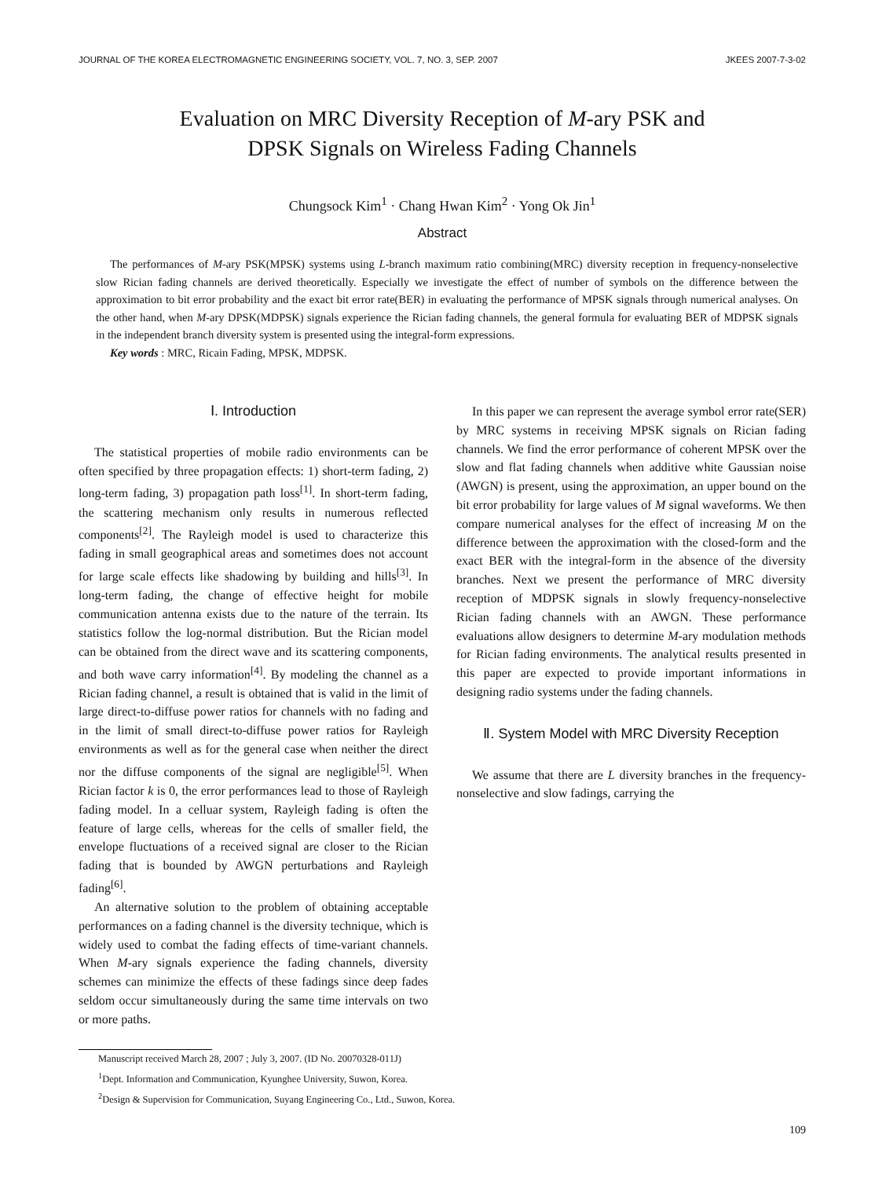JOURNAL OF THE KOREA ELECTROMAGNETIC ENGINEERING SOCIETY, VOL. 7, NO. 3, SEP. 2007 JKEES 2007-7-3-02
Evaluation on MRC Diversity Reception of M-ary PSK and
DPSK Signals on Wireless Fading Channels
Chungsock Kim<sup>1</sup> · Chang Hwan Kim<sup>2</sup> · Yong Ok Jin<sup>1</sup>
Abstract
The performances of M-ary PSK(MPSK) systems using L-branch maximum ratio combining(MRC) diversity reception in frequency-nonselective slow Rician fading channels are derived theoretically. Especially we investigate the effect of number of symbols on the difference between the approximation to bit error probability and the exact bit error rate(BER) in evaluating the performance of MPSK signals through numerical analyses. On the other hand, when M-ary DPSK(MDPSK) signals experience the Rician fading channels, the general formula for evaluating BER of MDPSK signals in the independent branch diversity system is presented using the integral-form expressions.
Key words : MRC, Ricain Fading, MPSK, MDPSK.
Ⅰ. Introduction
The statistical properties of mobile radio environments can be often specified by three propagation effects: 1) short-term fading, 2) long-term fading, 3) propagation path loss<sup>[1]</sup>. In short-term fading, the scattering mechanism only results in numerous reflected components<sup>[2]</sup>. The Rayleigh model is used to characterize this fading in small geographical areas and sometimes does not account for large scale effects like shadowing by building and hills<sup>[3]</sup>. In long-term fading, the change of effective height for mobile communication antenna exists due to the nature of the terrain. Its statistics follow the log-normal distribution. But the Rician model can be obtained from the direct wave and its scattering components, and both wave carry information<sup>[4]</sup>. By modeling the channel as a Rician fading channel, a result is obtained that is valid in the limit of large direct-to-diffuse power ratios for channels with no fading and in the limit of small direct-to-diffuse power ratios for Rayleigh environments as well as for the general case when neither the direct nor the diffuse components of the signal are negligible<sup>[5]</sup>. When Rician factor k is 0, the error performances lead to those of Rayleigh fading model. In a celluar system, Rayleigh fading is often the feature of large cells, whereas for the cells of smaller field, the envelope fluctuations of a received signal are closer to the Rician fading that is bounded by AWGN perturbations and Rayleigh fading<sup>[6]</sup>.
An alternative solution to the problem of obtaining acceptable performances on a fading channel is the diversity technique, which is widely used to combat the fading effects of time-variant channels. When M-ary signals experience the fading channels, diversity schemes can minimize the effects of these fadings since deep fades seldom occur simultaneously during the same time intervals on two or more paths.
In this paper we can represent the average symbol error rate(SER) by MRC systems in receiving MPSK signals on Rician fading channels. We find the error performance of coherent MPSK over the slow and flat fading channels when additive white Gaussian noise (AWGN) is present, using the approximation, an upper bound on the bit error probability for large values of M signal waveforms. We then compare numerical analyses for the effect of increasing M on the difference between the approximation with the closed-form and the exact BER with the integral-form in the absence of the diversity branches. Next we present the performance of MRC diversity reception of MDPSK signals in slowly frequency-nonselective Rician fading channels with an AWGN. These performance evaluations allow designers to determine M-ary modulation methods for Rician fading environments. The analytical results presented in this paper are expected to provide important informations in designing radio systems under the fading channels.
Ⅱ. System Model with MRC Diversity Reception
We assume that there are L diversity branches in the frequency-nonselective and slow fadings, carrying the
Manuscript received March 28, 2007 ; July 3, 2007. (ID No. 20070328-011J)
<sup>1</sup> Dept. Information and Communication, Kyunghee University, Suwon, Korea.
<sup>2</sup> Design & Supervision for Communication, Suyang Engineering Co., Ltd., Suwon, Korea.
109